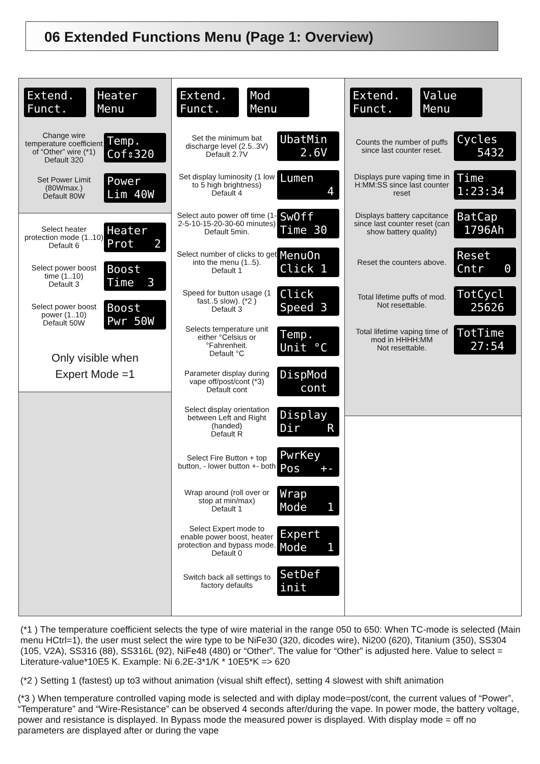06 Extended Functions Menu (Page 1: Overview)
Extend. Funct.
Heater Menu
Change wire temperature coefficient of “Other” wire (*1)
Default 320
Temp. Cof⇕320
Set Power Limit (80Wmax.)
Default 80W
Power Lim 40W
Select heater protection mode (1..10)
Default 6
Heater Prot 2
Select power boost time (1..10)
Default 3
Boost Time 3
Select power boost power (1..10)
Default 50W
Boost Pwr 50W
Only visible when
Expert Mode =1
Extend. Funct.
Mod Menu
Set the minimum bat discharge level (2.5..3V)
Default 2.7V
UbatMin 2.6V
Set display luminosity (1 low to 5 high brightness)
Default 4
Lumen 4
Select auto power off time (1-2-5-10-15-20-30-60 minutes)
Default 5min.
SwOff Time 30
Select number of clicks to get into the menu (1..5).
Default 1
MenuOn Click 1
Speed for button usage (1 fast..5 slow). (*2 )
Default 3
Click Speed 3
Selects temperature unit either °Celsius or °Fahrenheit.
Default °C
Temp. Unit °C
Parameter display during vape off/post/cont (*3)
Default cont
DispMod cont
Select display orientation between Left and Right (handed)
Default R
Display Dir R
Select Fire Button + top button, - lower button +- both
PwrKey Pos +-
Wrap around (roll over or stop at min/max)
Default 1
Wrap Mode 1
Select Expert mode to enable power boost, heater protection and bypass mode.
Default 0
Expert Mode 1
Switch back all settings to factory defaults
SetDef init
Extend. Funct.
Value Menu
Counts the number of puffs since last counter reset.
Cycles 5432
Displays pure vaping time in H:MM:SS since last counter reset
Time 1:23:34
Displays battery capcitance since last counter reset (can show battery quality)
BatCap 1796Ah
Reset the counters above.
Reset Cntr 0
Total lifetime puffs of mod.
Not resettable.
TotCycl 25626
Total lifetime vaping time of mod in HHHH:MM
Not resettable.
TotTime 27:54
(*1 ) The temperature coefficient selects the type of wire material in the range 050 to 650: When TC-mode is selected (Main menu HCtrl=1), the user must select the wire type to be NiFe30 (320, dicodes wire), Ni200 (620), Titanium (350), SS304 (105, V2A), SS316 (88), SS316L (92), NiFe48 (480) or “Other”. The value for “Other” is adjusted here. Value to select = Literature-value*10E5 K. Example: Ni 6.2E-3*1/K * 10E5*K => 620
(*2 ) Setting 1 (fastest) up to3 without animation (visual shift effect), setting 4 slowest with shift animation
(*3 ) When temperature controlled vaping mode is selected and with diplay mode=post/cont, the current values of “Power”, “Temperature” and “Wire-Resistance” can be observed 4 seconds after/during the vape. In power mode, the battery voltage, power and resistance is displayed. In Bypass mode the measured power is displayed. With display mode = off no parameters are displayed after or during the vape